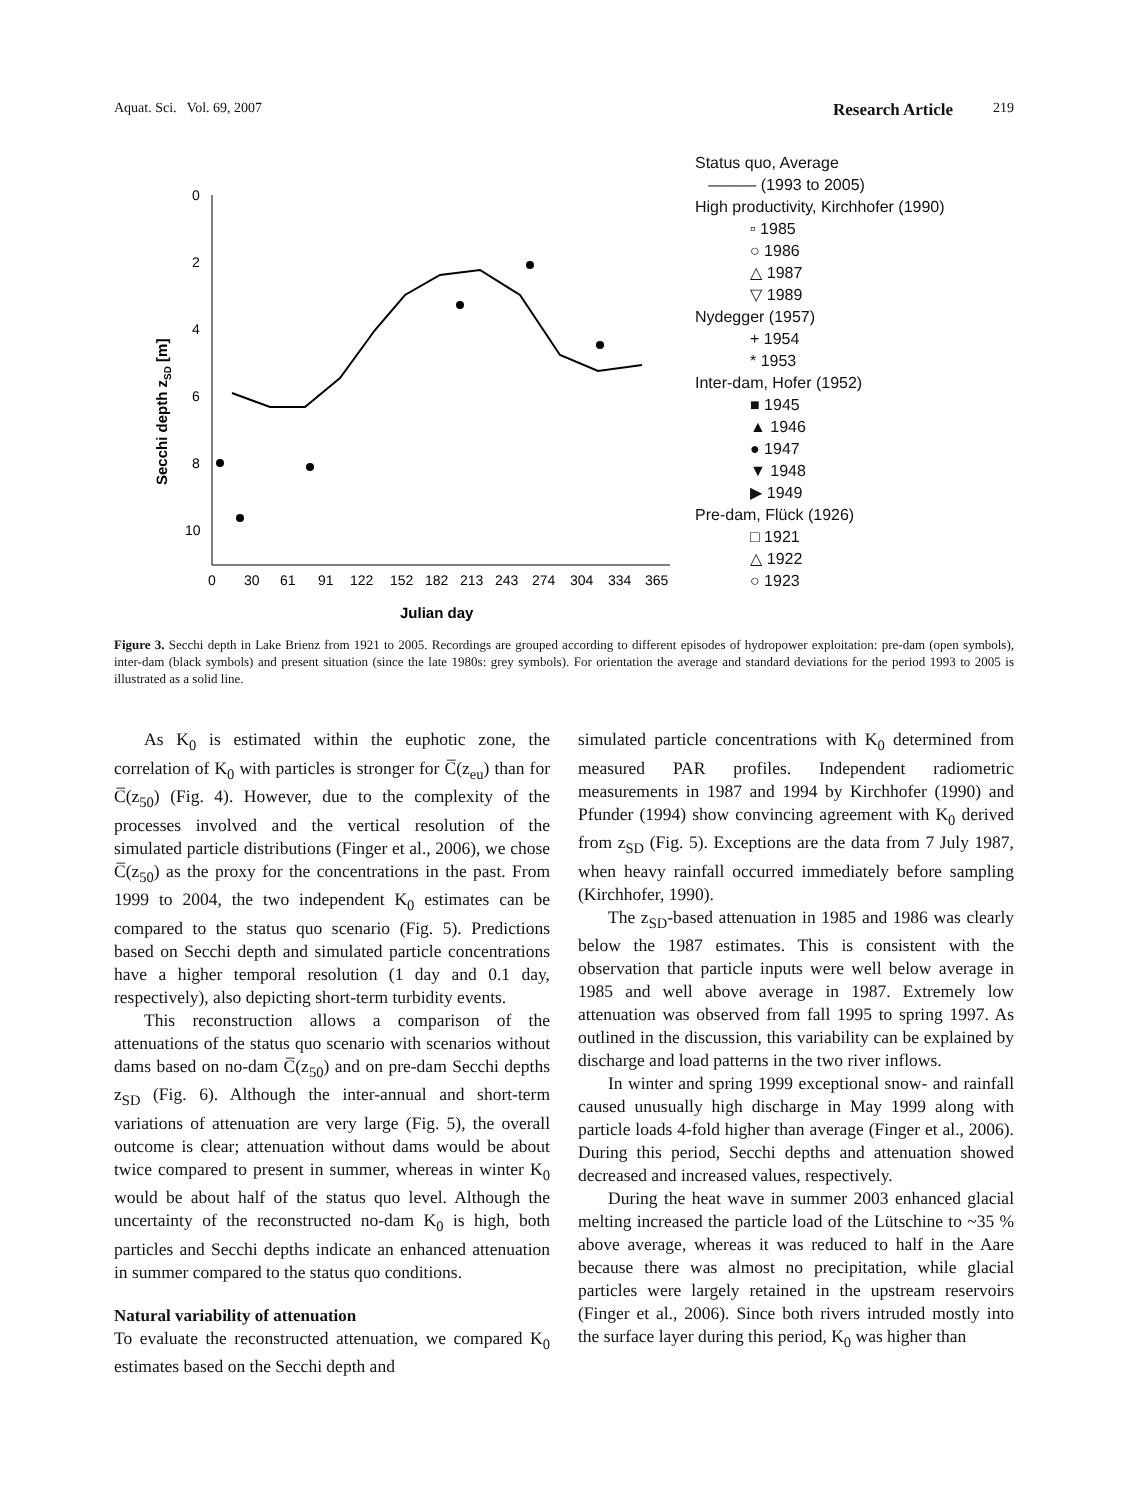Aquat. Sci. Vol. 69, 2007 Research Article 219
0
2
4
6
8
10
0
30
61
91
122
152
182
213
243
274
304
334
365
Julian day
Secchi depth zSD [m]
Status quo, Average
——— (1993 to 2005)
High productivity, Kirchhofer (1990)
▫ 1985
○ 1986
△ 1987
▽ 1989
Nydegger (1957)
+ 1954
* 1953
Inter-dam, Hofer (1952)
■ 1945
▲ 1946
● 1947
▼ 1948
▶ 1949
Pre-dam, Flück (1926)
□ 1921
△ 1922
○ 1923
Figure 3. Secchi depth in Lake Brienz from 1921 to 2005. Recordings are grouped according to different episodes of hydropower exploitation: pre-dam (open symbols), inter-dam (black symbols) and present situation (since the late 1980s: grey symbols). For orientation the average and standard deviations for the period 1993 to 2005 is illustrated as a solid line.
As K<sub>0</sub> is estimated within the euphotic zone, the correlation of K<sub>0</sub> with particles is stronger for C̅(z<sub>eu</sub>) than for C̅(z<sub>50</sub>) (Fig. 4). However, due to the complexity of the processes involved and the vertical resolution of the simulated particle distributions (Finger et al., 2006), we chose C̅(z<sub>50</sub>) as the proxy for the concentrations in the past. From 1999 to 2004, the two independent K<sub>0</sub> estimates can be compared to the status quo scenario (Fig. 5). Predictions based on Secchi depth and simulated particle concentrations have a higher temporal resolution (1 day and 0.1 day, respectively), also depicting short-term turbidity events.
This reconstruction allows a comparison of the attenuations of the status quo scenario with scenarios without dams based on no-dam C̅(z<sub>50</sub>) and on pre-dam Secchi depths z<sub>SD</sub> (Fig. 6). Although the inter-annual and short-term variations of attenuation are very large (Fig. 5), the overall outcome is clear; attenuation without dams would be about twice compared to present in summer, whereas in winter K<sub>0</sub> would be about half of the status quo level. Although the uncertainty of the reconstructed no-dam K<sub>0</sub> is high, both particles and Secchi depths indicate an enhanced attenuation in summer compared to the status quo conditions.
Natural variability of attenuation
To evaluate the reconstructed attenuation, we compared K<sub>0</sub> estimates based on the Secchi depth and
simulated particle concentrations with K<sub>0</sub> determined from measured PAR profiles. Independent radiometric measurements in 1987 and 1994 by Kirchhofer (1990) and Pfunder (1994) show convincing agreement with K<sub>0</sub> derived from z<sub>SD</sub> (Fig. 5). Exceptions are the data from 7 July 1987, when heavy rainfall occurred immediately before sampling (Kirchhofer, 1990).
The z<sub>SD</sub>-based attenuation in 1985 and 1986 was clearly below the 1987 estimates. This is consistent with the observation that particle inputs were well below average in 1985 and well above average in 1987. Extremely low attenuation was observed from fall 1995 to spring 1997. As outlined in the discussion, this variability can be explained by discharge and load patterns in the two river inflows.
In winter and spring 1999 exceptional snow- and rainfall caused unusually high discharge in May 1999 along with particle loads 4-fold higher than average (Finger et al., 2006). During this period, Secchi depths and attenuation showed decreased and increased values, respectively.
During the heat wave in summer 2003 enhanced glacial melting increased the particle load of the Lütschine to ~35 % above average, whereas it was reduced to half in the Aare because there was almost no precipitation, while glacial particles were largely retained in the upstream reservoirs (Finger et al., 2006). Since both rivers intruded mostly into the surface layer during this period, K<sub>0</sub> was higher than